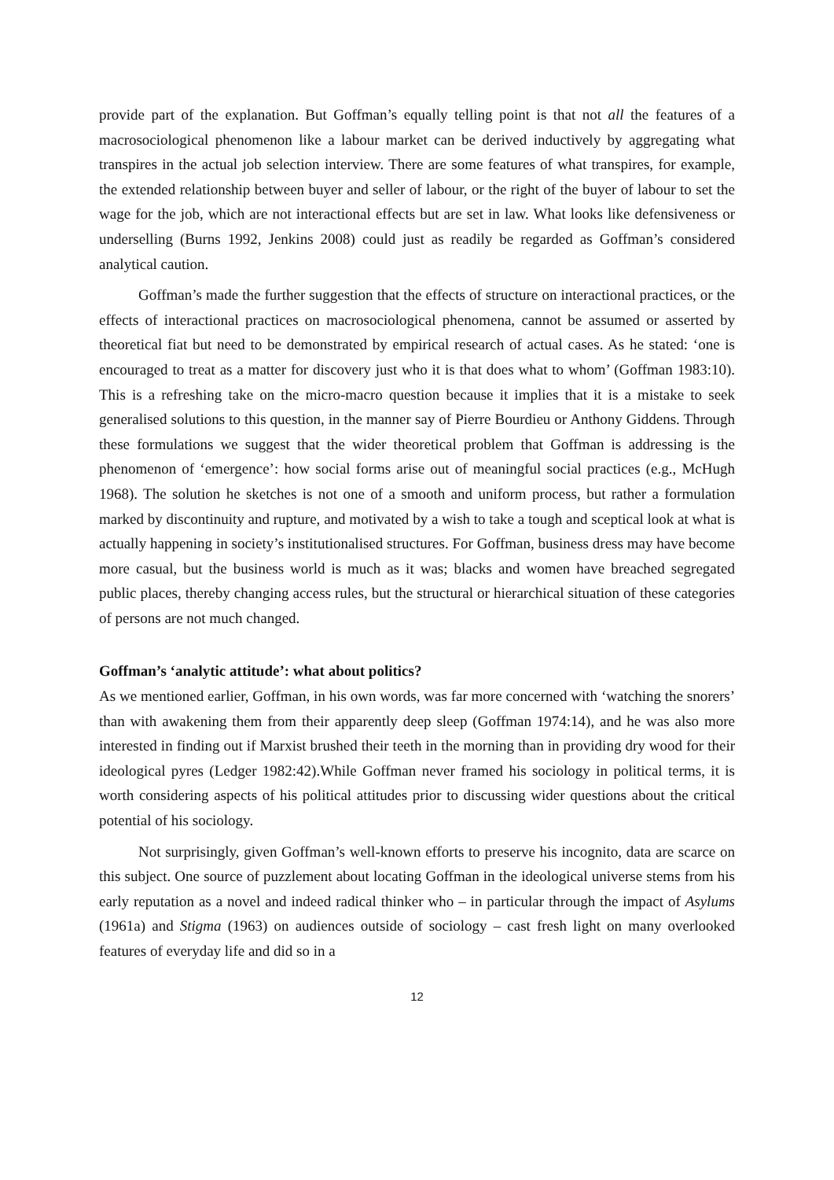provide part of the explanation. But Goffman’s equally telling point is that not all the features of a macrosociological phenomenon like a labour market can be derived inductively by aggregating what transpires in the actual job selection interview. There are some features of what transpires, for example, the extended relationship between buyer and seller of labour, or the right of the buyer of labour to set the wage for the job, which are not interactional effects but are set in law. What looks like defensiveness or underselling (Burns 1992, Jenkins 2008) could just as readily be regarded as Goffman’s considered analytical caution.
Goffman’s made the further suggestion that the effects of structure on interactional practices, or the effects of interactional practices on macrosociological phenomena, cannot be assumed or asserted by theoretical fiat but need to be demonstrated by empirical research of actual cases. As he stated: ‘one is encouraged to treat as a matter for discovery just who it is that does what to whom’ (Goffman 1983:10). This is a refreshing take on the micro-macro question because it implies that it is a mistake to seek generalised solutions to this question, in the manner say of Pierre Bourdieu or Anthony Giddens. Through these formulations we suggest that the wider theoretical problem that Goffman is addressing is the phenomenon of ‘emergence’: how social forms arise out of meaningful social practices (e.g., McHugh 1968). The solution he sketches is not one of a smooth and uniform process, but rather a formulation marked by discontinuity and rupture, and motivated by a wish to take a tough and sceptical look at what is actually happening in society’s institutionalised structures. For Goffman, business dress may have become more casual, but the business world is much as it was; blacks and women have breached segregated public places, thereby changing access rules, but the structural or hierarchical situation of these categories of persons are not much changed.
Goffman’s ‘analytic attitude’: what about politics?
As we mentioned earlier, Goffman, in his own words, was far more concerned with ‘watching the snorers’ than with awakening them from their apparently deep sleep (Goffman 1974:14), and he was also more interested in finding out if Marxist brushed their teeth in the morning than in providing dry wood for their ideological pyres (Ledger 1982:42).While Goffman never framed his sociology in political terms, it is worth considering aspects of his political attitudes prior to discussing wider questions about the critical potential of his sociology.
Not surprisingly, given Goffman’s well-known efforts to preserve his incognito, data are scarce on this subject. One source of puzzlement about locating Goffman in the ideological universe stems from his early reputation as a novel and indeed radical thinker who – in particular through the impact of Asylums (1961a) and Stigma (1963) on audiences outside of sociology – cast fresh light on many overlooked features of everyday life and did so in a
12